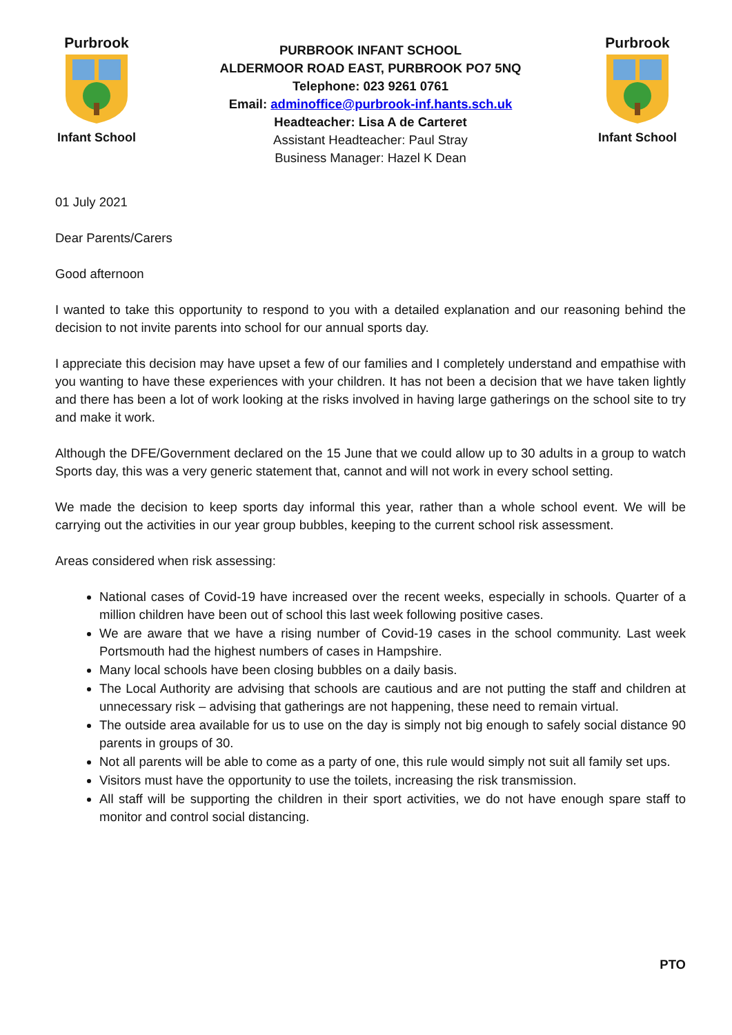Purbrook
Infant School
PURBROOK INFANT SCHOOL
ALDERMOOR ROAD EAST, PURBROOK PO7 5NQ
Telephone: 023 9261 0761
Email: adminoffice@purbrook-inf.hants.sch.uk
Headteacher: Lisa A de Carteret
Assistant Headteacher: Paul Stray
Business Manager: Hazel K Dean
Purbrook
Infant School
01 July 2021
Dear Parents/Carers
Good afternoon
I wanted to take this opportunity to respond to you with a detailed explanation and our reasoning behind the decision to not invite parents into school for our annual sports day.
I appreciate this decision may have upset a few of our families and I completely understand and empathise with you wanting to have these experiences with your children. It has not been a decision that we have taken lightly and there has been a lot of work looking at the risks involved in having large gatherings on the school site to try and make it work.
Although the DFE/Government declared on the 15 June that we could allow up to 30 adults in a group to watch Sports day, this was a very generic statement that, cannot and will not work in every school setting.
We made the decision to keep sports day informal this year, rather than a whole school event. We will be carrying out the activities in our year group bubbles, keeping to the current school risk assessment.
Areas considered when risk assessing:
National cases of Covid-19 have increased over the recent weeks, especially in schools. Quarter of a million children have been out of school this last week following positive cases.
We are aware that we have a rising number of Covid-19 cases in the school community. Last week Portsmouth had the highest numbers of cases in Hampshire.
Many local schools have been closing bubbles on a daily basis.
The Local Authority are advising that schools are cautious and are not putting the staff and children at unnecessary risk – advising that gatherings are not happening, these need to remain virtual.
The outside area available for us to use on the day is simply not big enough to safely social distance 90 parents in groups of 30.
Not all parents will be able to come as a party of one, this rule would simply not suit all family set ups.
Visitors must have the opportunity to use the toilets, increasing the risk transmission.
All staff will be supporting the children in their sport activities, we do not have enough spare staff to monitor and control social distancing.
PTO